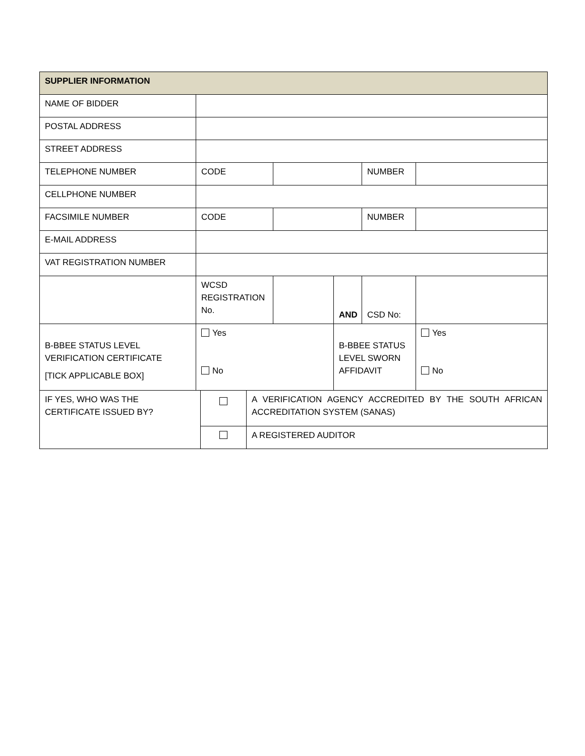| SUPPLIER INFORMATION | | | | | |
| NAME OF BIDDER | | | | | |
| POSTAL ADDRESS | | | | | |
| STREET ADDRESS | | | | | |
| TELEPHONE NUMBER | CODE | | | NUMBER | |
| CELLPHONE NUMBER | | | | | |
| FACSIMILE NUMBER | CODE | | | NUMBER | |
| E-MAIL ADDRESS | | | | | |
| VAT REGISTRATION NUMBER | | | | | |
| | WCSD REGISTRATION No. | | AND | CSD No: | |
| B-BBEE STATUS LEVEL VERIFICATION CERTIFICATE [TICK APPLICABLE BOX] | Yes No | | B-BBEE STATUS LEVEL SWORN AFFIDAVIT | | Yes No |
| IF YES, WHO WAS THE CERTIFICATE ISSUED BY? | | A VERIFICATION AGENCY ACCREDITED BY THE SOUTH AFRICAN ACCREDITATION SYSTEM (SANAS) |
| | | A REGISTERED AUDITOR |